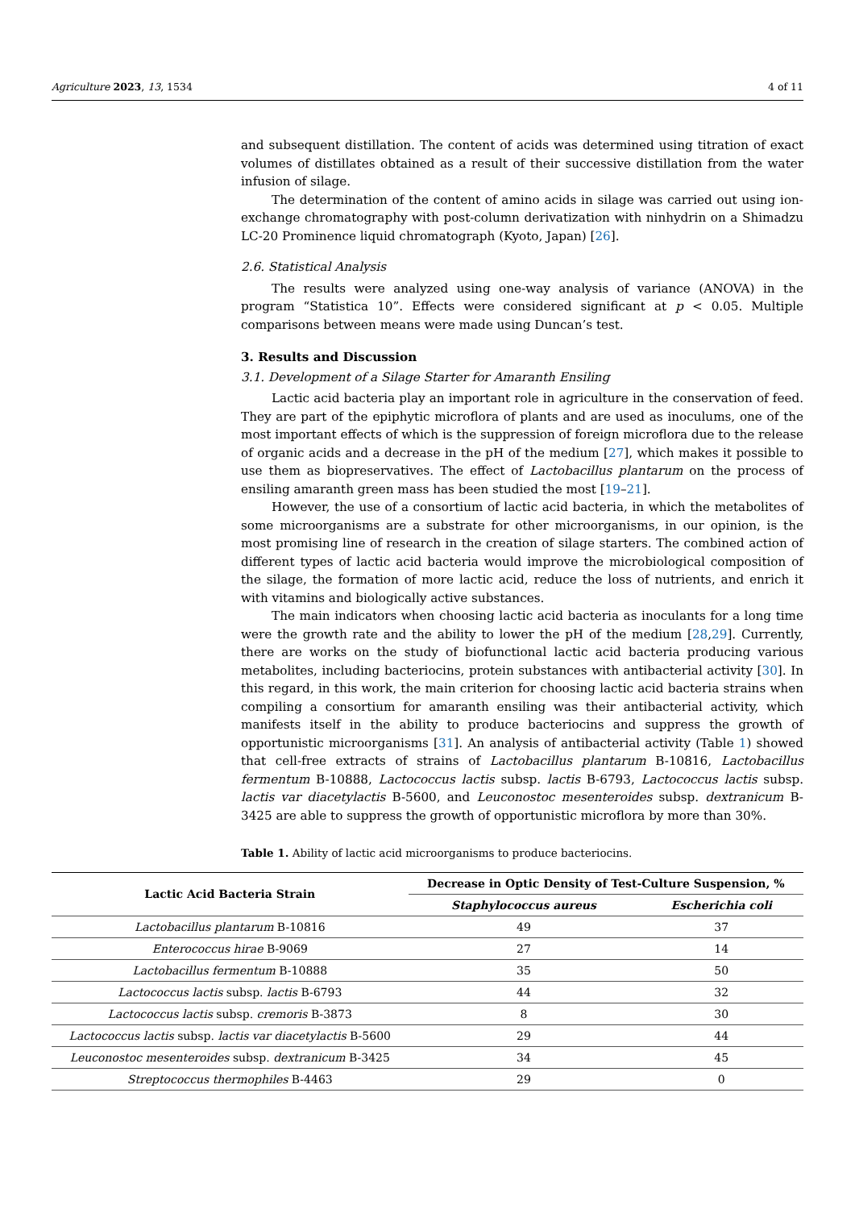Agriculture 2023, 13, 1534 4 of 11
and subsequent distillation. The content of acids was determined using titration of exact volumes of distillates obtained as a result of their successive distillation from the water infusion of silage.
The determination of the content of amino acids in silage was carried out using ion-exchange chromatography with post-column derivatization with ninhydrin on a Shimadzu LC-20 Prominence liquid chromatograph (Kyoto, Japan) [26].
2.6. Statistical Analysis
The results were analyzed using one-way analysis of variance (ANOVA) in the program “Statistica 10”. Effects were considered significant at p < 0.05. Multiple comparisons between means were made using Duncan’s test.
3. Results and Discussion
3.1. Development of a Silage Starter for Amaranth Ensiling
Lactic acid bacteria play an important role in agriculture in the conservation of feed. They are part of the epiphytic microflora of plants and are used as inoculums, one of the most important effects of which is the suppression of foreign microflora due to the release of organic acids and a decrease in the pH of the medium [27], which makes it possible to use them as biopreservatives. The effect of Lactobacillus plantarum on the process of ensiling amaranth green mass has been studied the most [19–21].
However, the use of a consortium of lactic acid bacteria, in which the metabolites of some microorganisms are a substrate for other microorganisms, in our opinion, is the most promising line of research in the creation of silage starters. The combined action of different types of lactic acid bacteria would improve the microbiological composition of the silage, the formation of more lactic acid, reduce the loss of nutrients, and enrich it with vitamins and biologically active substances.
The main indicators when choosing lactic acid bacteria as inoculants for a long time were the growth rate and the ability to lower the pH of the medium [28,29]. Currently, there are works on the study of biofunctional lactic acid bacteria producing various metabolites, including bacteriocins, protein substances with antibacterial activity [30]. In this regard, in this work, the main criterion for choosing lactic acid bacteria strains when compiling a consortium for amaranth ensiling was their antibacterial activity, which manifests itself in the ability to produce bacteriocins and suppress the growth of opportunistic microorganisms [31]. An analysis of antibacterial activity (Table 1) showed that cell-free extracts of strains of Lactobacillus plantarum B-10816, Lactobacillus fermentum B-10888, Lactococcus lactis subsp. lactis B-6793, Lactococcus lactis subsp. lactis var diacetylactis B-5600, and Leuconostoc mesenteroides subsp. dextranicum B-3425 are able to suppress the growth of opportunistic microflora by more than 30%.
Table 1. Ability of lactic acid microorganisms to produce bacteriocins.
| Lactic Acid Bacteria Strain | Decrease in Optic Density of Test-Culture Suspension, % | |
| --- | --- | --- |
| | Staphylococcus aureus | Escherichia coli |
| Lactobacillus plantarum B-10816 | 49 | 37 |
| Enterococcus hirae B-9069 | 27 | 14 |
| Lactobacillus fermentum B-10888 | 35 | 50 |
| Lactococcus lactis subsp. lactis B-6793 | 44 | 32 |
| Lactococcus lactis subsp. cremoris B-3873 | 8 | 30 |
| Lactococcus lactis subsp. lactis var diacetylactis B-5600 | 29 | 44 |
| Leuconostoc mesenteroides subsp. dextranicum B-3425 | 34 | 45 |
| Streptococcus thermophiles B-4463 | 29 | 0 |